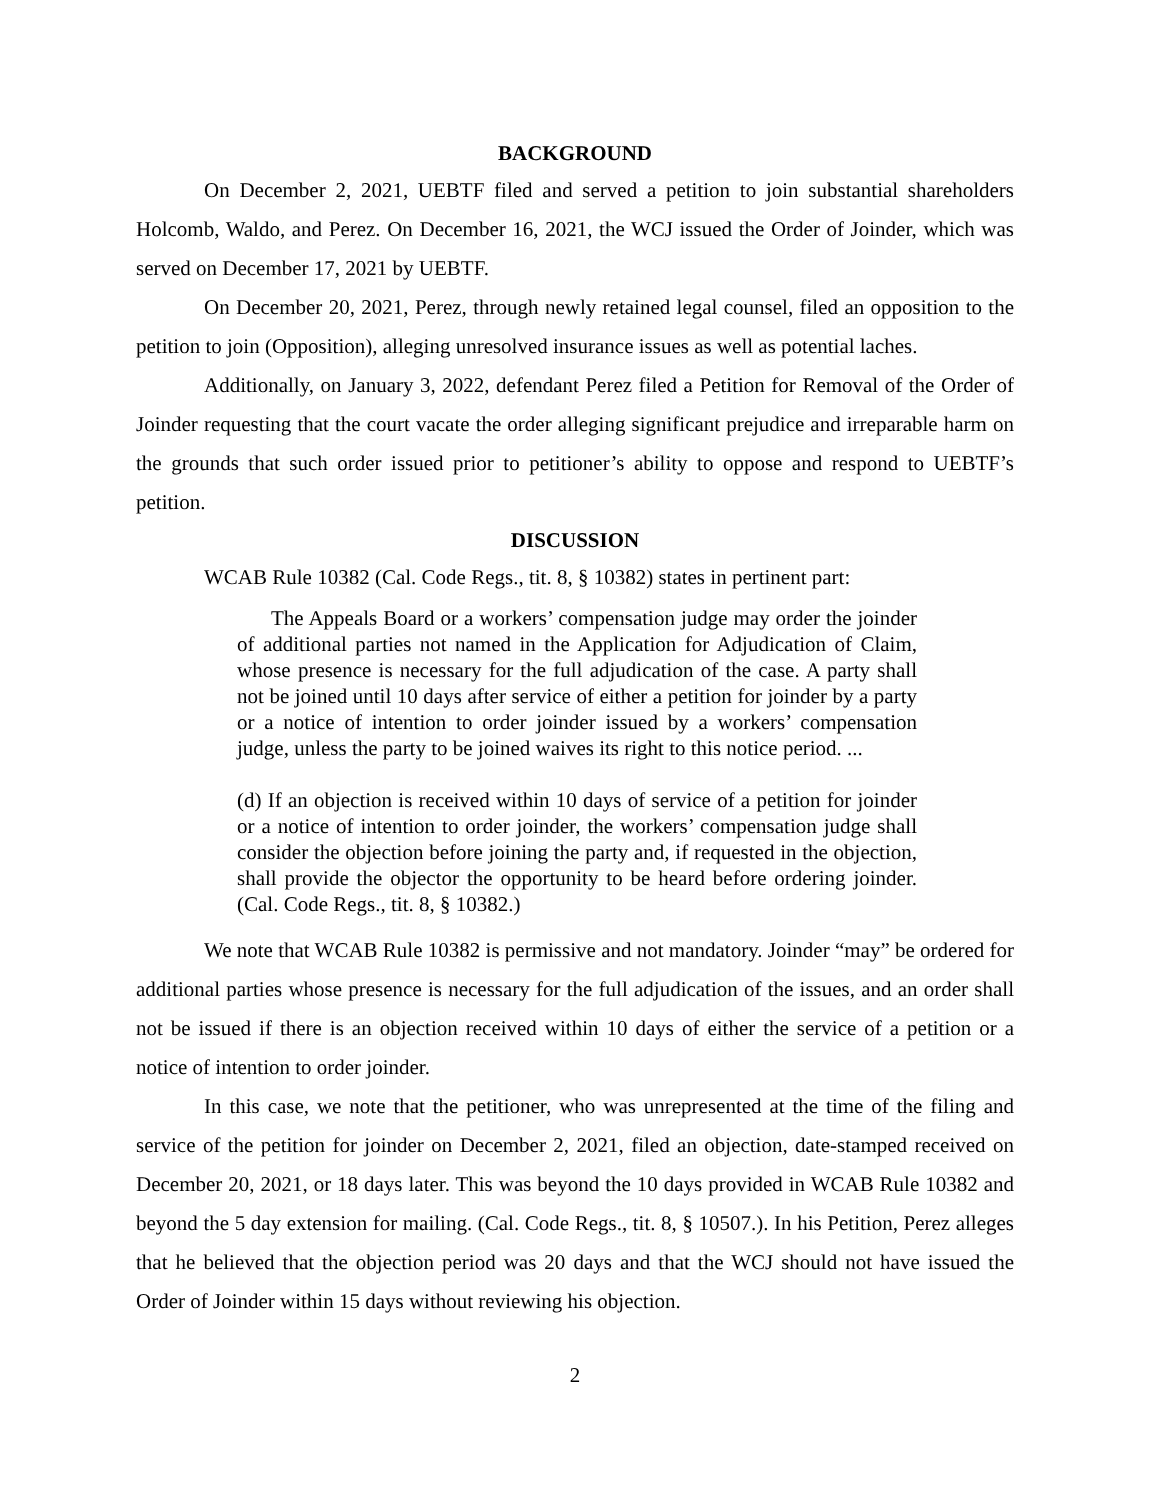BACKGROUND
On December 2, 2021, UEBTF filed and served a petition to join substantial shareholders Holcomb, Waldo, and Perez. On December 16, 2021, the WCJ issued the Order of Joinder, which was served on December 17, 2021 by UEBTF.
On December 20, 2021, Perez, through newly retained legal counsel, filed an opposition to the petition to join (Opposition), alleging unresolved insurance issues as well as potential laches.
Additionally, on January 3, 2022, defendant Perez filed a Petition for Removal of the Order of Joinder requesting that the court vacate the order alleging significant prejudice and irreparable harm on the grounds that such order issued prior to petitioner’s ability to oppose and respond to UEBTF’s petition.
DISCUSSION
WCAB Rule 10382 (Cal. Code Regs., tit. 8, § 10382) states in pertinent part:
The Appeals Board or a workers’ compensation judge may order the joinder of additional parties not named in the Application for Adjudication of Claim, whose presence is necessary for the full adjudication of the case. A party shall not be joined until 10 days after service of either a petition for joinder by a party or a notice of intention to order joinder issued by a workers’ compensation judge, unless the party to be joined waives its right to this notice period. ...
(d) If an objection is received within 10 days of service of a petition for joinder or a notice of intention to order joinder, the workers’ compensation judge shall consider the objection before joining the party and, if requested in the objection, shall provide the objector the opportunity to be heard before ordering joinder. (Cal. Code Regs., tit. 8, § 10382.)
We note that WCAB Rule 10382 is permissive and not mandatory. Joinder “may” be ordered for additional parties whose presence is necessary for the full adjudication of the issues, and an order shall not be issued if there is an objection received within 10 days of either the service of a petition or a notice of intention to order joinder.
In this case, we note that the petitioner, who was unrepresented at the time of the filing and service of the petition for joinder on December 2, 2021, filed an objection, date-stamped received on December 20, 2021, or 18 days later. This was beyond the 10 days provided in WCAB Rule 10382 and beyond the 5 day extension for mailing. (Cal. Code Regs., tit. 8, § 10507.). In his Petition, Perez alleges that he believed that the objection period was 20 days and that the WCJ should not have issued the Order of Joinder within 15 days without reviewing his objection.
2